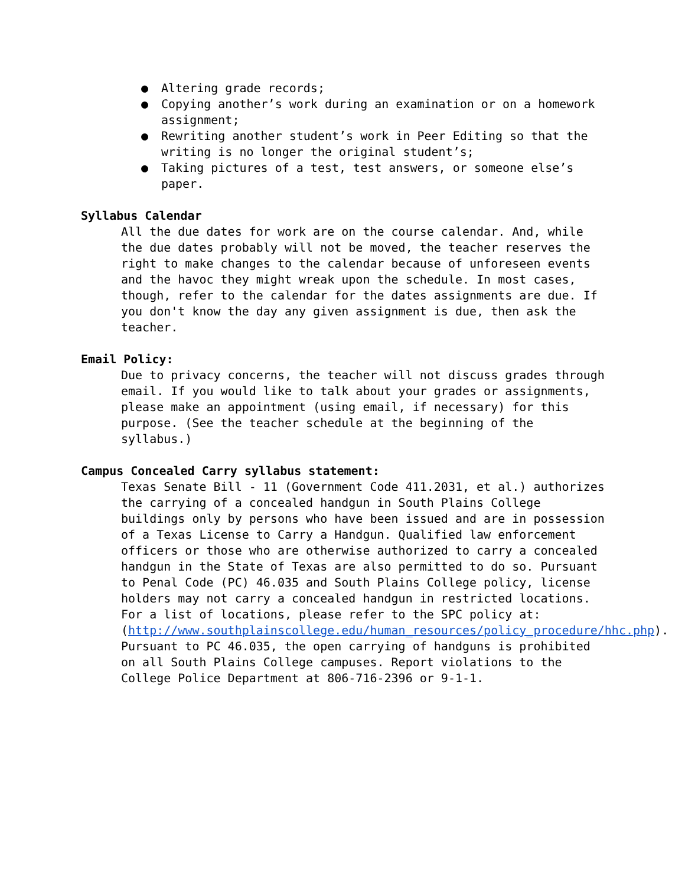● Altering grade records;
● Copying another’s work during an examination or on a homework assignment;
● Rewriting another student’s work in Peer Editing so that the writing is no longer the original student’s;
● Taking pictures of a test, test answers, or someone else’s paper.
Syllabus Calendar
All the due dates for work are on the course calendar. And, while the due dates probably will not be moved, the teacher reserves the right to make changes to the calendar because of unforeseen events and the havoc they might wreak upon the schedule. In most cases, though, refer to the calendar for the dates assignments are due. If you don't know the day any given assignment is due, then ask the teacher.
Email Policy:
Due to privacy concerns, the teacher will not discuss grades through email. If you would like to talk about your grades or assignments, please make an appointment (using email, if necessary) for this purpose. (See the teacher schedule at the beginning of the syllabus.)
Campus Concealed Carry syllabus statement:
Texas Senate Bill - 11 (Government Code 411.2031, et al.) authorizes the carrying of a concealed handgun in South Plains College buildings only by persons who have been issued and are in possession of a Texas License to Carry a Handgun. Qualified law enforcement officers or those who are otherwise authorized to carry a concealed handgun in the State of Texas are also permitted to do so. Pursuant to Penal Code (PC) 46.035 and South Plains College policy, license holders may not carry a concealed handgun in restricted locations. For a list of locations, please refer to the SPC policy at: (http://www.southplainscollege.edu/human_resources/policy_procedure/hhc.php). Pursuant to PC 46.035, the open carrying of handguns is prohibited on all South Plains College campuses. Report violations to the College Police Department at 806-716-2396 or 9-1-1.